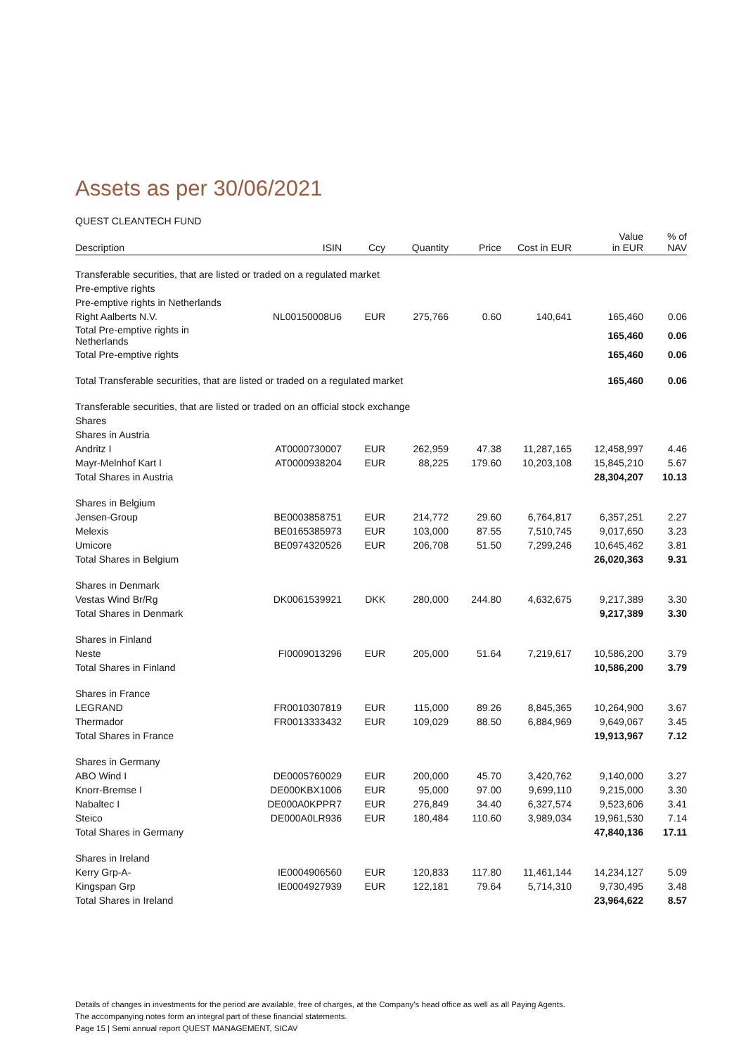Assets as per 30/06/2021
QUEST CLEANTECH FUND
| Description | ISIN | Ccy | Quantity | Price | Cost in EUR | Value in EUR | % of NAV |
| --- | --- | --- | --- | --- | --- | --- | --- |
| Transferable securities, that are listed or traded on a regulated market | | | | | | | |
| Pre-emptive rights | | | | | | | |
| Pre-emptive rights in Netherlands | | | | | | | |
| Right Aalberts N.V. | NL00150008U6 | EUR | 275,766 | 0.60 | 140,641 | 165,460 | 0.06 |
| Total Pre-emptive rights in Netherlands | | | | | | 165,460 | 0.06 |
| Total Pre-emptive rights | | | | | | 165,460 | 0.06 |
| Total Transferable securities, that are listed or traded on a regulated market | | | | | | 165,460 | 0.06 |
| Transferable securities, that are listed or traded on an official stock exchange | | | | | | | |
| Shares | | | | | | | |
| Shares in Austria | | | | | | | |
| Andritz I | AT0000730007 | EUR | 262,959 | 47.38 | 11,287,165 | 12,458,997 | 4.46 |
| Mayr-Melnhof Kart I | AT0000938204 | EUR | 88,225 | 179.60 | 10,203,108 | 15,845,210 | 5.67 |
| Total Shares in Austria | | | | | | 28,304,207 | 10.13 |
| Shares in Belgium | | | | | | | |
| Jensen-Group | BE0003858751 | EUR | 214,772 | 29.60 | 6,764,817 | 6,357,251 | 2.27 |
| Melexis | BE0165385973 | EUR | 103,000 | 87.55 | 7,510,745 | 9,017,650 | 3.23 |
| Umicore | BE0974320526 | EUR | 206,708 | 51.50 | 7,299,246 | 10,645,462 | 3.81 |
| Total Shares in Belgium | | | | | | 26,020,363 | 9.31 |
| Shares in Denmark | | | | | | | |
| Vestas Wind Br/Rg | DK0061539921 | DKK | 280,000 | 244.80 | 4,632,675 | 9,217,389 | 3.30 |
| Total Shares in Denmark | | | | | | 9,217,389 | 3.30 |
| Shares in Finland | | | | | | | |
| Neste | FI0009013296 | EUR | 205,000 | 51.64 | 7,219,617 | 10,586,200 | 3.79 |
| Total Shares in Finland | | | | | | 10,586,200 | 3.79 |
| Shares in France | | | | | | | |
| LEGRAND | FR0010307819 | EUR | 115,000 | 89.26 | 8,845,365 | 10,264,900 | 3.67 |
| Thermador | FR0013333432 | EUR | 109,029 | 88.50 | 6,884,969 | 9,649,067 | 3.45 |
| Total Shares in France | | | | | | 19,913,967 | 7.12 |
| Shares in Germany | | | | | | | |
| ABO Wind I | DE0005760029 | EUR | 200,000 | 45.70 | 3,420,762 | 9,140,000 | 3.27 |
| Knorr-Bremse I | DE000KBX1006 | EUR | 95,000 | 97.00 | 9,699,110 | 9,215,000 | 3.30 |
| Nabaltec I | DE000A0KPPR7 | EUR | 276,849 | 34.40 | 6,327,574 | 9,523,606 | 3.41 |
| Steico | DE000A0LR936 | EUR | 180,484 | 110.60 | 3,989,034 | 19,961,530 | 7.14 |
| Total Shares in Germany | | | | | | 47,840,136 | 17.11 |
| Shares in Ireland | | | | | | | |
| Kerry Grp-A- | IE0004906560 | EUR | 120,833 | 117.80 | 11,461,144 | 14,234,127 | 5.09 |
| Kingspan Grp | IE0004927939 | EUR | 122,181 | 79.64 | 5,714,310 | 9,730,495 | 3.48 |
| Total Shares in Ireland | | | | | | 23,964,622 | 8.57 |
Details of changes in investments for the period are available, free of charges, at the Company's head office as well as all Paying Agents.
The accompanying notes form an integral part of these financial statements.
Page 15 | Semi annual report QUEST MANAGEMENT, SICAV